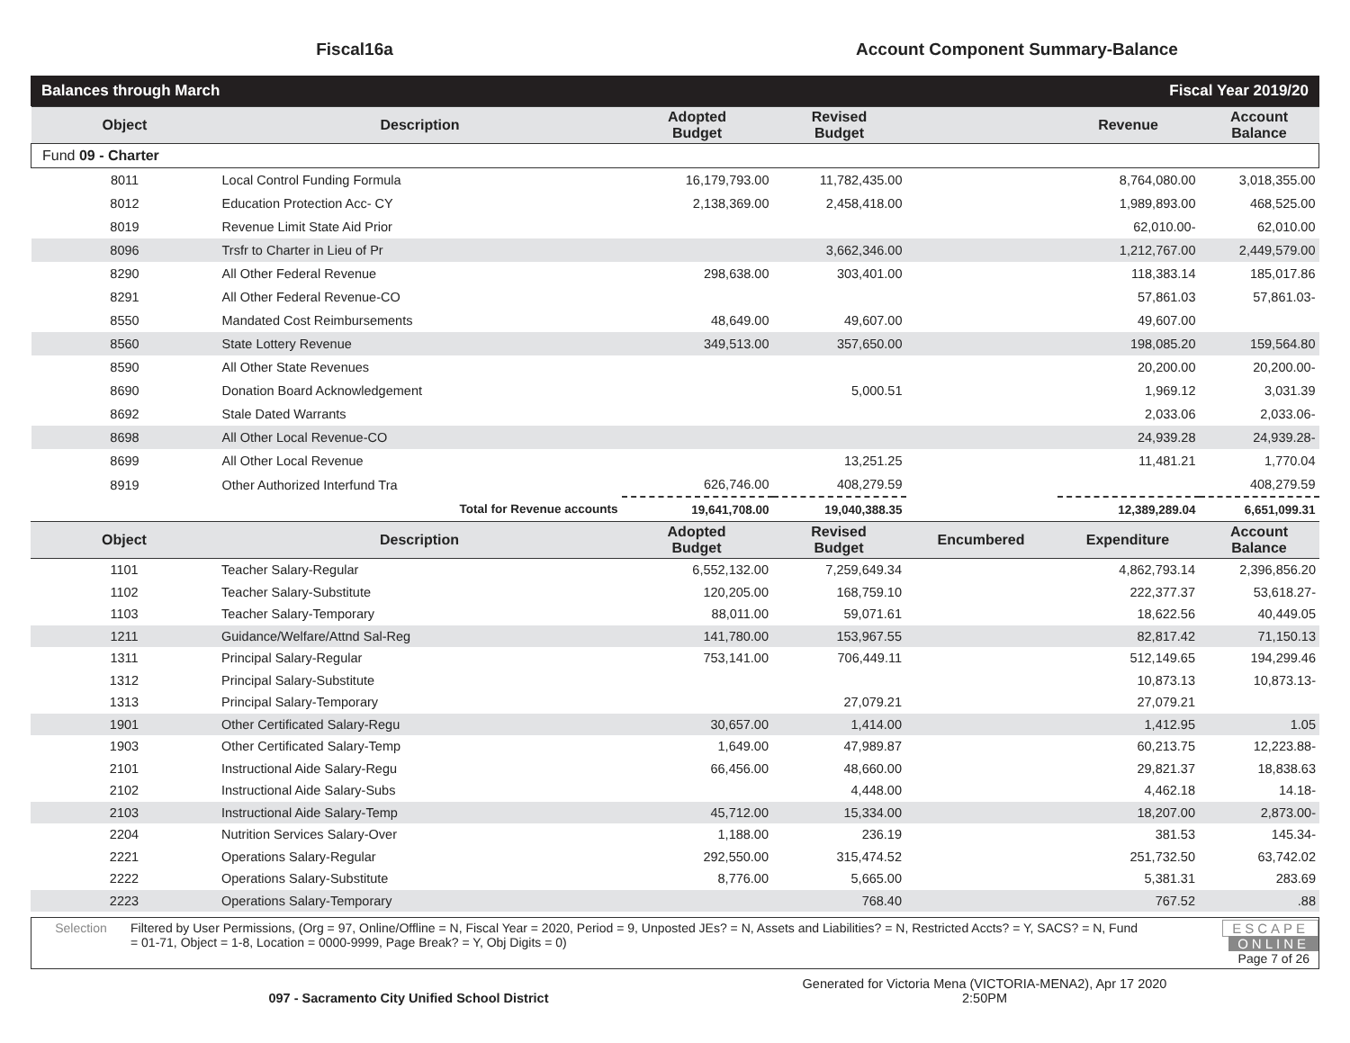Fiscal16a Account Component Summary-Balance
Balances through March Fiscal Year 2019/20
| Object | Description | Adopted Budget | Revised Budget | | Revenue | Account Balance |
| --- | --- | --- | --- | --- | --- | --- |
| Fund 09 - Charter | | | | | | |
| 8011 | Local Control Funding Formula | 16,179,793.00 | 11,782,435.00 | | 8,764,080.00 | 3,018,355.00 |
| 8012 | Education Protection Acc- CY | 2,138,369.00 | 2,458,418.00 | | 1,989,893.00 | 468,525.00 |
| 8019 | Revenue Limit State Aid Prior | | | | 62,010.00- | 62,010.00 |
| 8096 | Trsfr to Charter in Lieu of Pr | | 3,662,346.00 | | 1,212,767.00 | 2,449,579.00 |
| 8290 | All Other Federal Revenue | 298,638.00 | 303,401.00 | | 118,383.14 | 185,017.86 |
| 8291 | All Other Federal Revenue-CO | | | | 57,861.03 | 57,861.03- |
| 8550 | Mandated Cost Reimbursements | 48,649.00 | 49,607.00 | | 49,607.00 | |
| 8560 | State Lottery Revenue | 349,513.00 | 357,650.00 | | 198,085.20 | 159,564.80 |
| 8590 | All Other State Revenues | | | | 20,200.00 | 20,200.00- |
| 8690 | Donation Board Acknowledgement | | 5,000.51 | | 1,969.12 | 3,031.39 |
| 8692 | Stale Dated Warrants | | | | 2,033.06 | 2,033.06- |
| 8698 | All Other Local Revenue-CO | | | | 24,939.28 | 24,939.28- |
| 8699 | All Other Local Revenue | | 13,251.25 | | 11,481.21 | 1,770.04 |
| 8919 | Other Authorized Interfund Tra | 626,746.00 | 408,279.59 | | | 408,279.59 |
| | Total for Revenue accounts | 19,641,708.00 | 19,040,388.35 | | 12,389,289.04 | 6,651,099.31 |
| Object | Description | Adopted Budget | Revised Budget | Encumbered | Expenditure | Account Balance |
| --- | --- | --- | --- | --- | --- | --- |
| 1101 | Teacher Salary-Regular | 6,552,132.00 | 7,259,649.34 | | 4,862,793.14 | 2,396,856.20 |
| 1102 | Teacher Salary-Substitute | 120,205.00 | 168,759.10 | | 222,377.37 | 53,618.27- |
| 1103 | Teacher Salary-Temporary | 88,011.00 | 59,071.61 | | 18,622.56 | 40,449.05 |
| 1211 | Guidance/Welfare/Attnd Sal-Reg | 141,780.00 | 153,967.55 | | 82,817.42 | 71,150.13 |
| 1311 | Principal Salary-Regular | 753,141.00 | 706,449.11 | | 512,149.65 | 194,299.46 |
| 1312 | Principal Salary-Substitute | | | | 10,873.13 | 10,873.13- |
| 1313 | Principal Salary-Temporary | | 27,079.21 | | 27,079.21 | |
| 1901 | Other Certificated Salary-Regu | 30,657.00 | 1,414.00 | | 1,412.95 | 1.05 |
| 1903 | Other Certificated Salary-Temp | 1,649.00 | 47,989.87 | | 60,213.75 | 12,223.88- |
| 2101 | Instructional Aide Salary-Regu | 66,456.00 | 48,660.00 | | 29,821.37 | 18,838.63 |
| 2102 | Instructional Aide Salary-Subs | | 4,448.00 | | 4,462.18 | 14.18- |
| 2103 | Instructional Aide Salary-Temp | 45,712.00 | 15,334.00 | | 18,207.00 | 2,873.00- |
| 2204 | Nutrition Services Salary-Over | 1,188.00 | 236.19 | | 381.53 | 145.34- |
| 2221 | Operations Salary-Regular | 292,550.00 | 315,474.52 | | 251,732.50 | 63,742.02 |
| 2222 | Operations Salary-Substitute | 8,776.00 | 5,665.00 | | 5,381.31 | 283.69 |
| 2223 | Operations Salary-Temporary | | 768.40 | | 767.52 | .88 |
Selection Filtered by User Permissions, (Org = 97, Online/Offline = N, Fiscal Year = 2020, Period = 9, Unposted JEs? = N, Assets and Liabilities? = N, Restricted Accts? = Y, SACS? = N, Fund = 01-71, Object = 1-8, Location = 0000-9999, Page Break? = Y, Obj Digits = 0)
ESCAPE ONLINE
Page 7 of 26
097 - Sacramento City Unified School District
Generated for Victoria Mena (VICTORIA-MENA2), Apr 17 2020
2:50PM